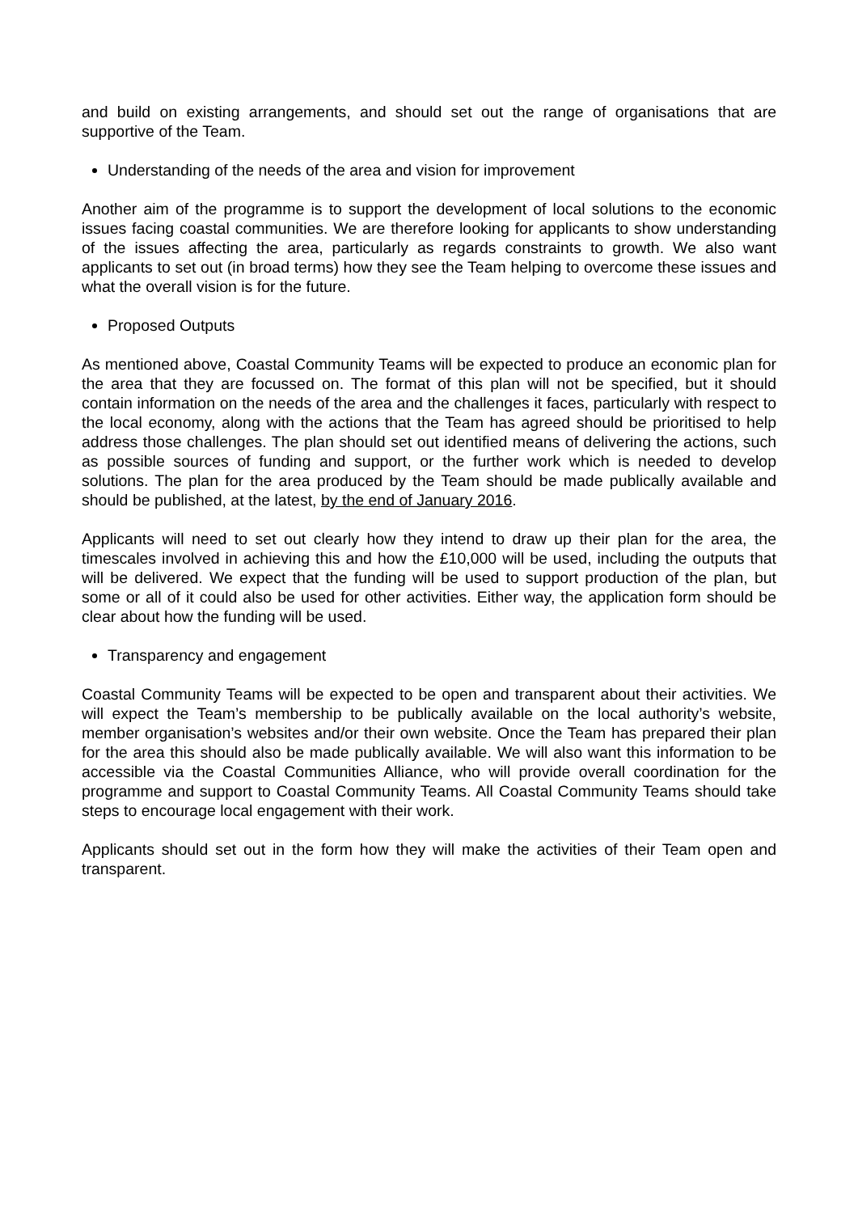and build on existing arrangements, and should set out the range of organisations that are supportive of the Team.
Understanding of the needs of the area and vision for improvement
Another aim of the programme is to support the development of local solutions to the economic issues facing coastal communities. We are therefore looking for applicants to show understanding of the issues affecting the area, particularly as regards constraints to growth. We also want applicants to set out (in broad terms) how they see the Team helping to overcome these issues and what the overall vision is for the future.
Proposed Outputs
As mentioned above, Coastal Community Teams will be expected to produce an economic plan for the area that they are focussed on. The format of this plan will not be specified, but it should contain information on the needs of the area and the challenges it faces, particularly with respect to the local economy, along with the actions that the Team has agreed should be prioritised to help address those challenges. The plan should set out identified means of delivering the actions, such as possible sources of funding and support, or the further work which is needed to develop solutions. The plan for the area produced by the Team should be made publically available and should be published, at the latest, by the end of January 2016.
Applicants will need to set out clearly how they intend to draw up their plan for the area, the timescales involved in achieving this and how the £10,000 will be used, including the outputs that will be delivered. We expect that the funding will be used to support production of the plan, but some or all of it could also be used for other activities. Either way, the application form should be clear about how the funding will be used.
Transparency and engagement
Coastal Community Teams will be expected to be open and transparent about their activities. We will expect the Team’s membership to be publically available on the local authority’s website, member organisation’s websites and/or their own website. Once the Team has prepared their plan for the area this should also be made publically available. We will also want this information to be accessible via the Coastal Communities Alliance, who will provide overall coordination for the programme and support to Coastal Community Teams. All Coastal Community Teams should take steps to encourage local engagement with their work.
Applicants should set out in the form how they will make the activities of their Team open and transparent.